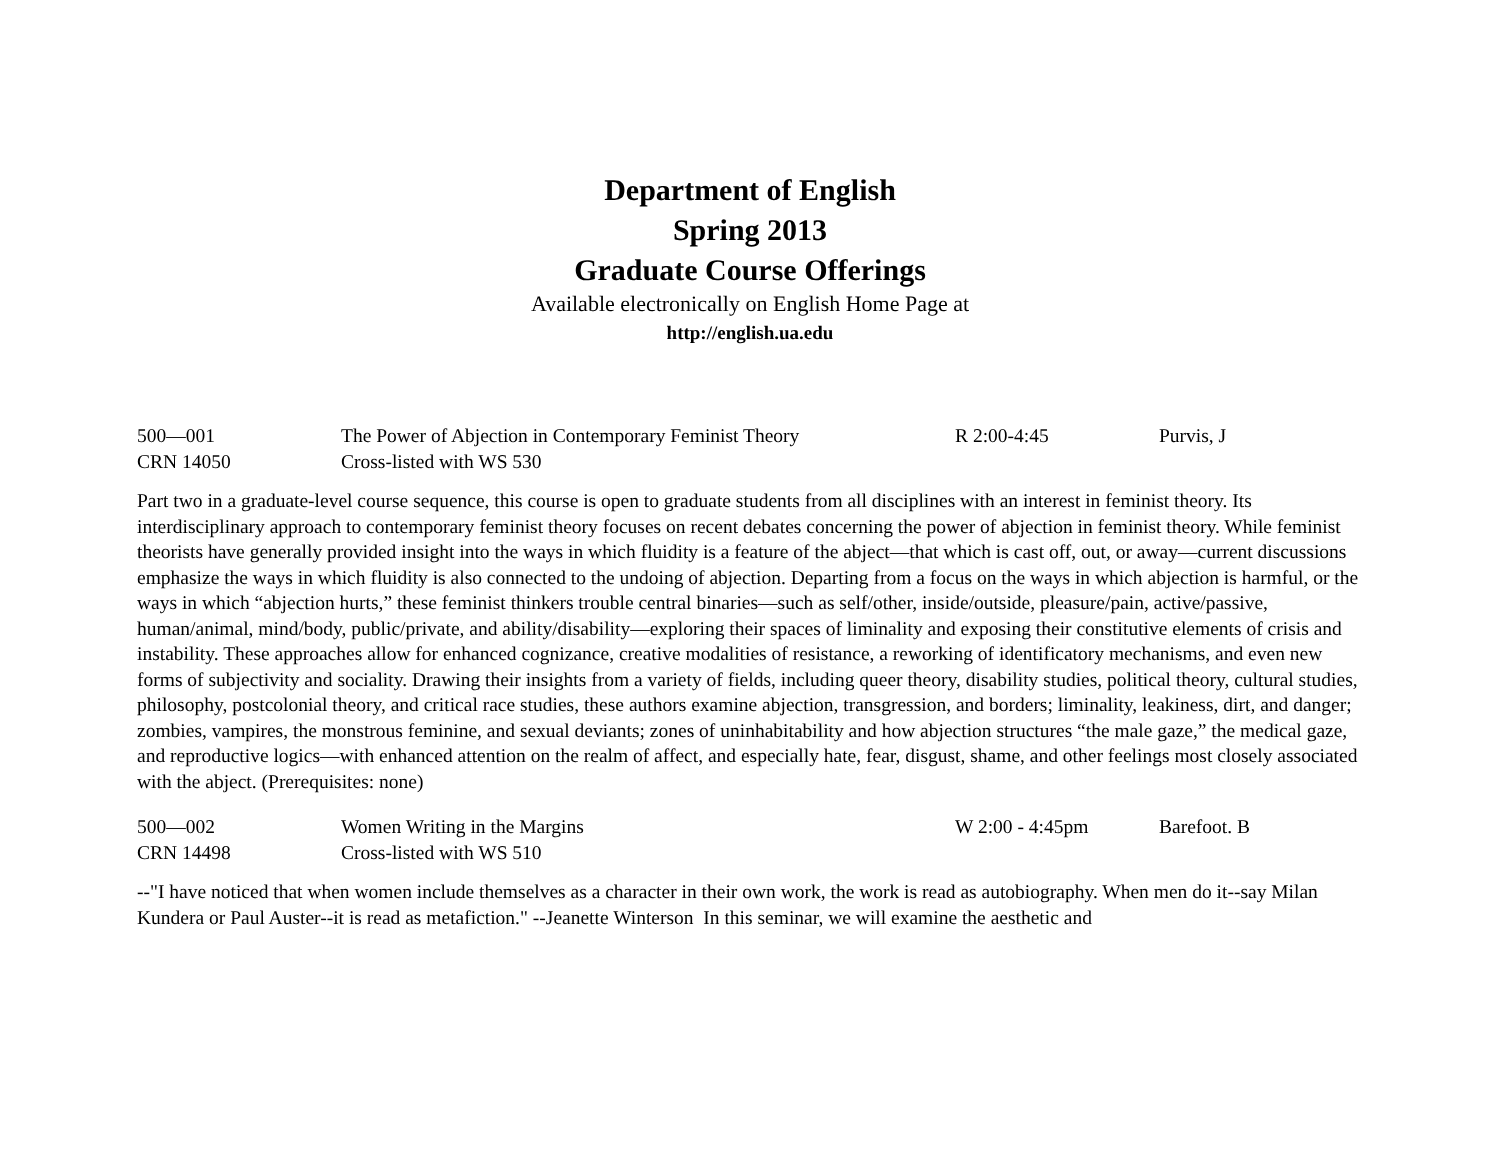Department of English
Spring 2013
Graduate Course Offerings
Available electronically on English Home Page at
http://english.ua.edu
| 500—001 | The Power of Abjection in Contemporary Feminist Theory | R 2:00-4:45 | Purvis, J |
| CRN 14050 | Cross-listed with WS 530 | | |
Part two in a graduate-level course sequence, this course is open to graduate students from all disciplines with an interest in feminist theory. Its interdisciplinary approach to contemporary feminist theory focuses on recent debates concerning the power of abjection in feminist theory. While feminist theorists have generally provided insight into the ways in which fluidity is a feature of the abject—that which is cast off, out, or away—current discussions emphasize the ways in which fluidity is also connected to the undoing of abjection. Departing from a focus on the ways in which abjection is harmful, or the ways in which “abjection hurts,” these feminist thinkers trouble central binaries—such as self/other, inside/outside, pleasure/pain, active/passive, human/animal, mind/body, public/private, and ability/disability—exploring their spaces of liminality and exposing their constitutive elements of crisis and instability. These approaches allow for enhanced cognizance, creative modalities of resistance, a reworking of identificatory mechanisms, and even new forms of subjectivity and sociality. Drawing their insights from a variety of fields, including queer theory, disability studies, political theory, cultural studies, philosophy, postcolonial theory, and critical race studies, these authors examine abjection, transgression, and borders; liminality, leakiness, dirt, and danger; zombies, vampires, the monstrous feminine, and sexual deviants; zones of uninhabitability and how abjection structures “the male gaze,” the medical gaze, and reproductive logics—with enhanced attention on the realm of affect, and especially hate, fear, disgust, shame, and other feelings most closely associated with the abject. (Prerequisites: none)
| 500—002 | Women Writing in the Margins | W 2:00 - 4:45pm | Barefoot. B |
| CRN 14498 | Cross-listed with WS 510 | | |
--"I have noticed that when women include themselves as a character in their own work, the work is read as autobiography. When men do it--say Milan Kundera or Paul Auster--it is read as metafiction." --Jeanette Winterson In this seminar, we will examine the aesthetic and